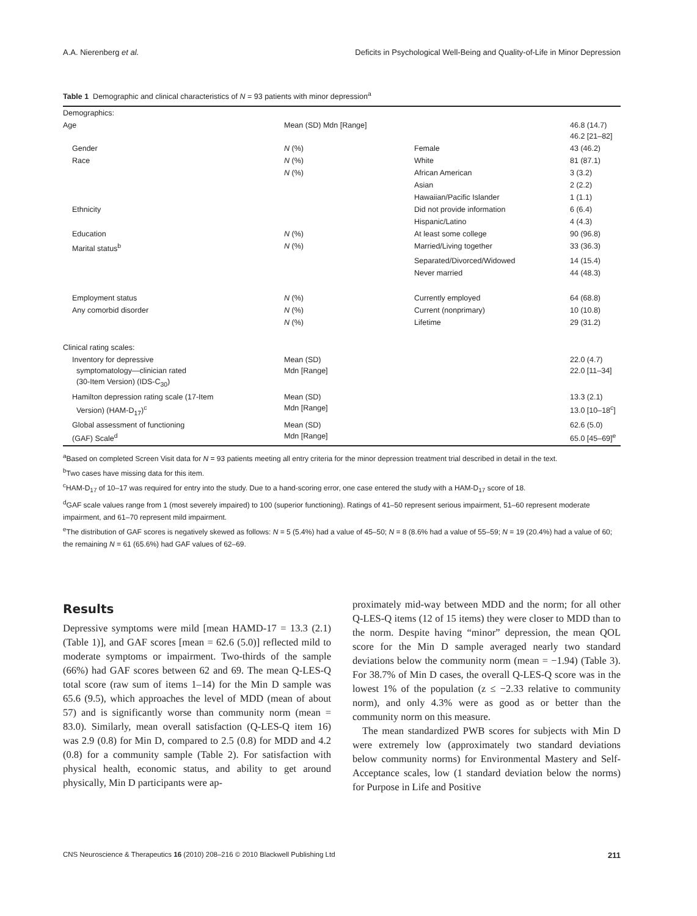A.A. Nierenberg et al. Deficits in Psychological Well-Being and Quality-of-Life in Minor Depression
Table 1 Demographic and clinical characteristics of N = 93 patients with minor depression<sup>a</sup>
| Demographics: | | | |
| Age | Mean (SD) Mdn [Range] | | 46.8 (14.7) 46.2 [21–82] |
| Gender | N (%) | Female | 43 (46.2) |
| Race | N (%) | White | 81 (87.1) |
| | N (%) | African American | 3 (3.2) |
| | | Asian | 2 (2.2) |
| | | Hawaiian/Pacific Islander | 1 (1.1) |
| Ethnicity | | Did not provide information | 6 (6.4) |
| | | Hispanic/Latino | 4 (4.3) |
| Education | N (%) | At least some college | 90 (96.8) |
| Marital status<sup>b</sup> | N (%) | Married/Living together | 33 (36.3) |
| | | Separated/Divorced/Widowed | 14 (15.4) |
| | | Never married | 44 (48.3) |
| Employment status | N (%) | Currently employed | 64 (68.8) |
| Any comorbid disorder | N (%) | Current (nonprimary) | 10 (10.8) |
| | N (%) | Lifetime | 29 (31.2) |
| Clinical rating scales: | | | |
| Inventory for depressive symptomatology—clinician rated (30-Item Version) (IDS-C<sub>30</sub>) | Mean (SD) Mdn [Range] | | 22.0 (4.7) 22.0 [11–34] |
| Hamilton depression rating scale (17-Item Version) (HAM-D<sub>17</sub>)<sup>c</sup> | Mean (SD) Mdn [Range] | | 13.3 (2.1) 13.0 [10–18<sup>c</sup>] |
| Global assessment of functioning (GAF) Scale<sup>d</sup> | Mean (SD) Mdn [Range] | | 62.6 (5.0) 65.0 [45–69]<sup>e</sup> |
<sup>a</sup> Based on completed Screen Visit data for N = 93 patients meeting all entry criteria for the minor depression treatment trial described in detail in the text.
<sup>b</sup> Two cases have missing data for this item.
<sup>c</sup> HAM-D<sub>17</sub> of 10–17 was required for entry into the study. Due to a hand-scoring error, one case entered the study with a HAM-D<sub>17</sub> score of 18.
<sup>d</sup> GAF scale values range from 1 (most severely impaired) to 100 (superior functioning). Ratings of 41–50 represent serious impairment, 51–60 represent moderate impairment, and 61–70 represent mild impairment.
<sup>e</sup> The distribution of GAF scores is negatively skewed as follows: N = 5 (5.4%) had a value of 45–50; N = 8 (8.6% had a value of 55–59; N = 19 (20.4%) had a value of 60; the remaining N = 61 (65.6%) had GAF values of 62–69.
Results
Depressive symptoms were mild [mean HAMD-17 = 13.3 (2.1) (Table 1)], and GAF scores [mean = 62.6 (5.0)] reflected mild to moderate symptoms or impairment. Two-thirds of the sample (66%) had GAF scores between 62 and 69. The mean Q-LES-Q total score (raw sum of items 1–14) for the Min D sample was 65.6 (9.5), which approaches the level of MDD (mean of about 57) and is significantly worse than community norm (mean = 83.0). Similarly, mean overall satisfaction (Q-LES-Q item 16) was 2.9 (0.8) for Min D, compared to 2.5 (0.8) for MDD and 4.2 (0.8) for a community sample (Table 2). For satisfaction with physical health, economic status, and ability to get around physically, Min D participants were ap-
proximately mid-way between MDD and the norm; for all other Q-LES-Q items (12 of 15 items) they were closer to MDD than to the norm. Despite having “minor” depression, the mean QOL score for the Min D sample averaged nearly two standard deviations below the community norm (mean = −1.94) (Table 3). For 38.7% of Min D cases, the overall Q-LES-Q score was in the lowest 1% of the population (z ≤ −2.33 relative to community norm), and only 4.3% were as good as or better than the community norm on this measure.
The mean standardized PWB scores for subjects with Min D were extremely low (approximately two standard deviations below community norms) for Environmental Mastery and Self-Acceptance scales, low (1 standard deviation below the norms) for Purpose in Life and Positive
CNS Neuroscience & Therapeutics 16 (2010) 208–216 © 2010 Blackwell Publishing Ltd 211